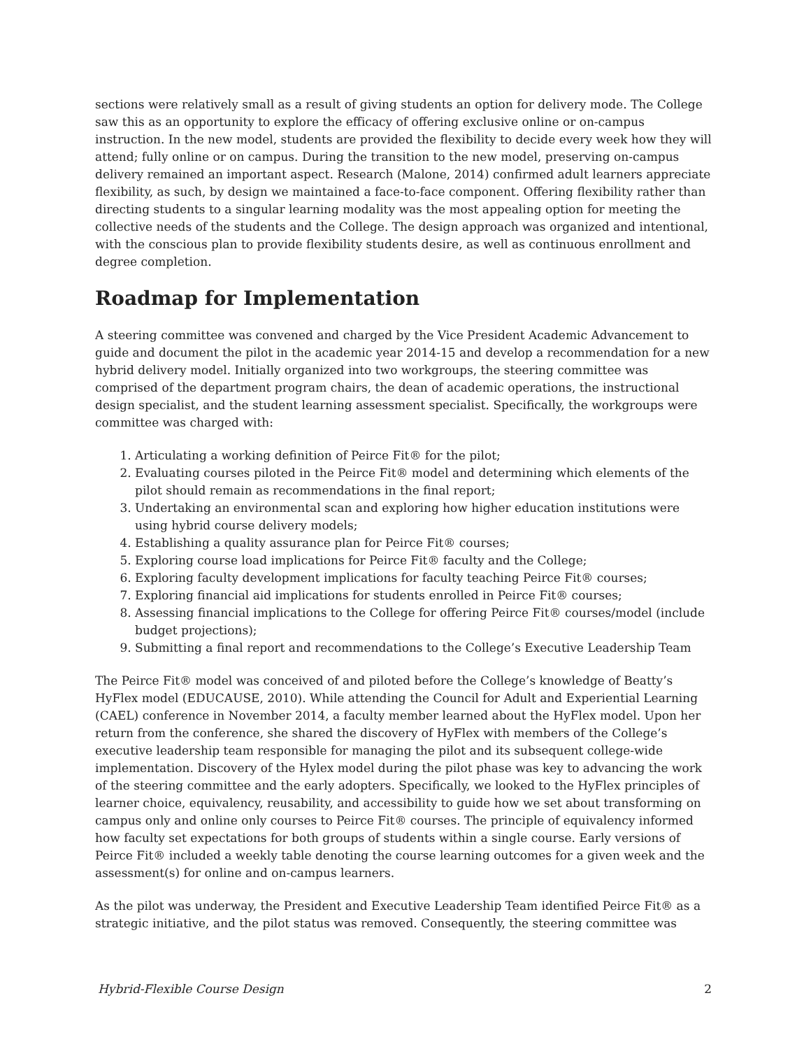sections were relatively small as a result of giving students an option for delivery mode. The College saw this as an opportunity to explore the efficacy of offering exclusive online or on-campus instruction. In the new model, students are provided the flexibility to decide every week how they will attend; fully online or on campus. During the transition to the new model, preserving on-campus delivery remained an important aspect. Research (Malone, 2014) confirmed adult learners appreciate flexibility, as such, by design we maintained a face-to-face component. Offering flexibility rather than directing students to a singular learning modality was the most appealing option for meeting the collective needs of the students and the College. The design approach was organized and intentional, with the conscious plan to provide flexibility students desire, as well as continuous enrollment and degree completion.
Roadmap for Implementation
A steering committee was convened and charged by the Vice President Academic Advancement to guide and document the pilot in the academic year 2014-15 and develop a recommendation for a new hybrid delivery model. Initially organized into two workgroups, the steering committee was comprised of the department program chairs, the dean of academic operations, the instructional design specialist, and the student learning assessment specialist. Specifically, the workgroups were committee was charged with:
1. Articulating a working definition of Peirce Fit® for the pilot;
2. Evaluating courses piloted in the Peirce Fit® model and determining which elements of the pilot should remain as recommendations in the final report;
3. Undertaking an environmental scan and exploring how higher education institutions were using hybrid course delivery models;
4. Establishing a quality assurance plan for Peirce Fit® courses;
5. Exploring course load implications for Peirce Fit® faculty and the College;
6. Exploring faculty development implications for faculty teaching Peirce Fit® courses;
7. Exploring financial aid implications for students enrolled in Peirce Fit® courses;
8. Assessing financial implications to the College for offering Peirce Fit® courses/model (include budget projections);
9. Submitting a final report and recommendations to the College’s Executive Leadership Team
The Peirce Fit® model was conceived of and piloted before the College’s knowledge of Beatty’s HyFlex model (EDUCAUSE, 2010). While attending the Council for Adult and Experiential Learning (CAEL) conference in November 2014, a faculty member learned about the HyFlex model. Upon her return from the conference, she shared the discovery of HyFlex with members of the College’s executive leadership team responsible for managing the pilot and its subsequent college-wide implementation. Discovery of the Hylex model during the pilot phase was key to advancing the work of the steering committee and the early adopters. Specifically, we looked to the HyFlex principles of learner choice, equivalency, reusability, and accessibility to guide how we set about transforming on campus only and online only courses to Peirce Fit® courses. The principle of equivalency informed how faculty set expectations for both groups of students within a single course. Early versions of Peirce Fit® included a weekly table denoting the course learning outcomes for a given week and the assessment(s) for online and on-campus learners.
As the pilot was underway, the President and Executive Leadership Team identified Peirce Fit® as a strategic initiative, and the pilot status was removed. Consequently, the steering committee was
Hybrid-Flexible Course Design 2